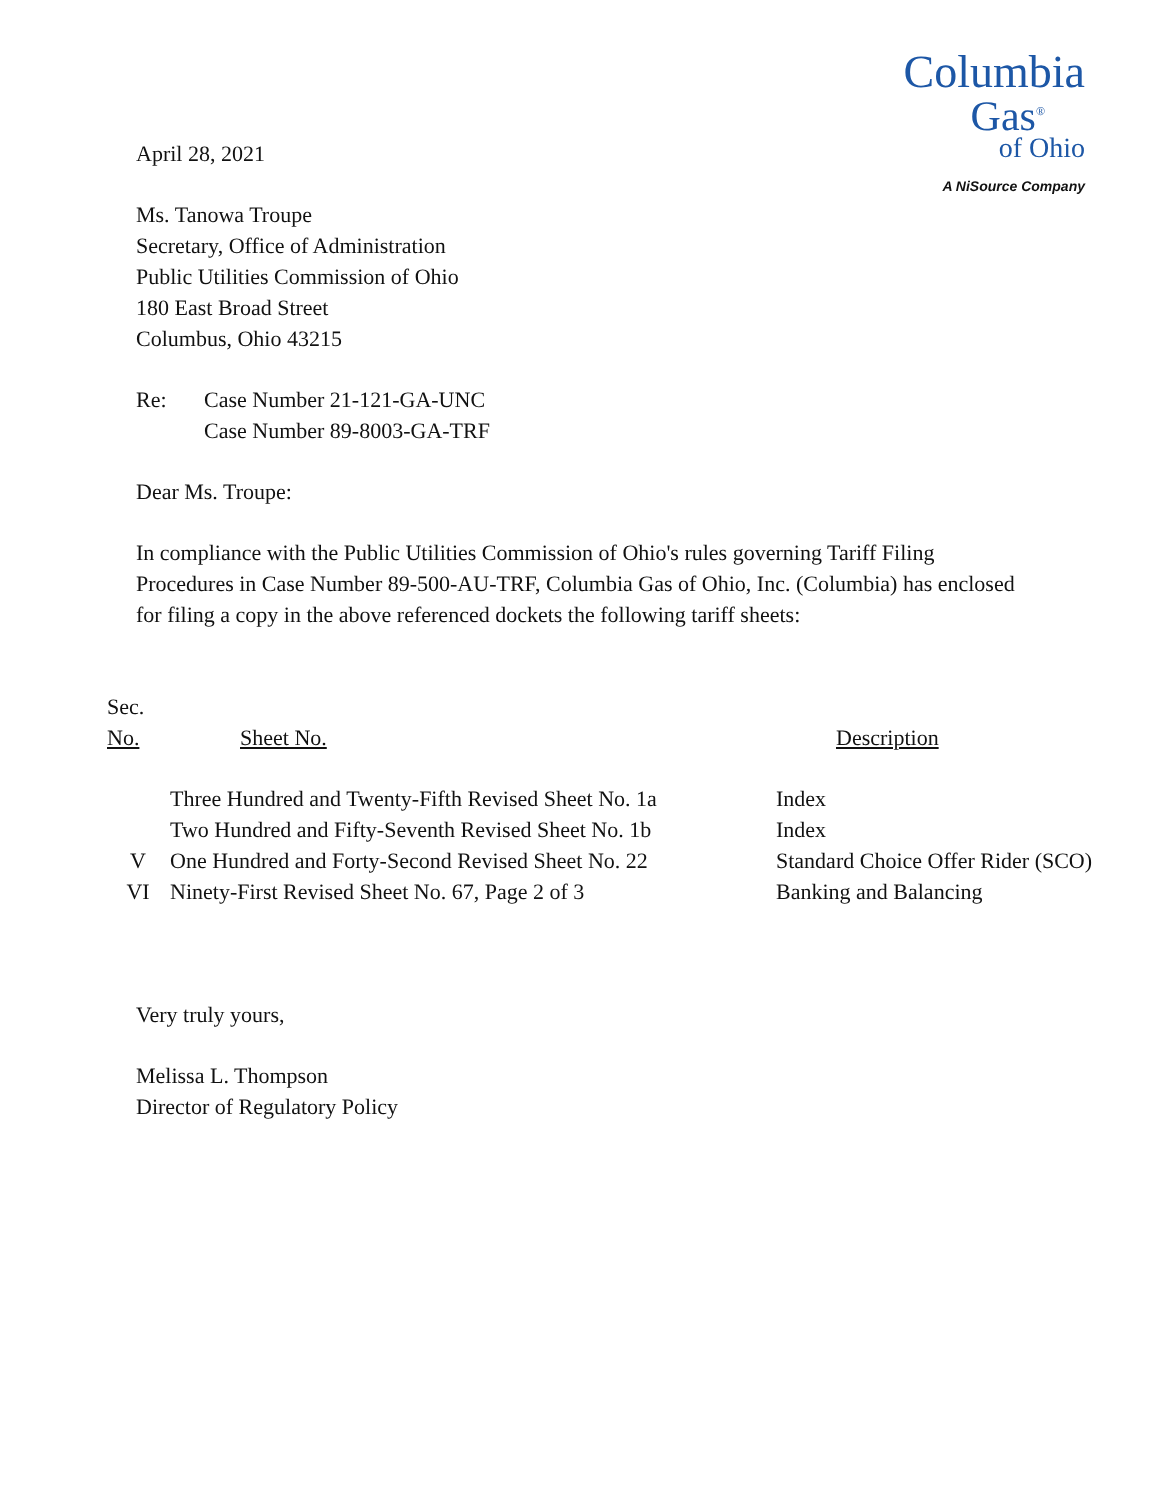Columbia
Gas<sup>®</sup>
of Ohio
A NiSource Company
April 28, 2021
Ms. Tanowa Troupe
Secretary, Office of Administration
Public Utilities Commission of Ohio
180 East Broad Street
Columbus, Ohio 43215
Re: Case Number 21-121-GA-UNC
Case Number 89-8003-GA-TRF
Dear Ms. Troupe:
In compliance with the Public Utilities Commission of Ohio's rules governing Tariff Filing Procedures in Case Number 89-500-AU-TRF, Columbia Gas of Ohio, Inc. (Columbia) has enclosed for filing a copy in the above referenced dockets the following tariff sheets:
| Sec. No. | Sheet No. | Description |
| --- | --- | --- |
| | Three Hundred and Twenty-Fifth Revised Sheet No. 1a | Index |
| | Two Hundred and Fifty-Seventh Revised Sheet No. 1b | Index |
| V | One Hundred and Forty-Second Revised Sheet No. 22 | Standard Choice Offer Rider (SCO) |
| VI | Ninety-First Revised Sheet No. 67, Page 2 of 3 | Banking and Balancing |
Very truly yours,
Melissa L. Thompson
Director of Regulatory Policy